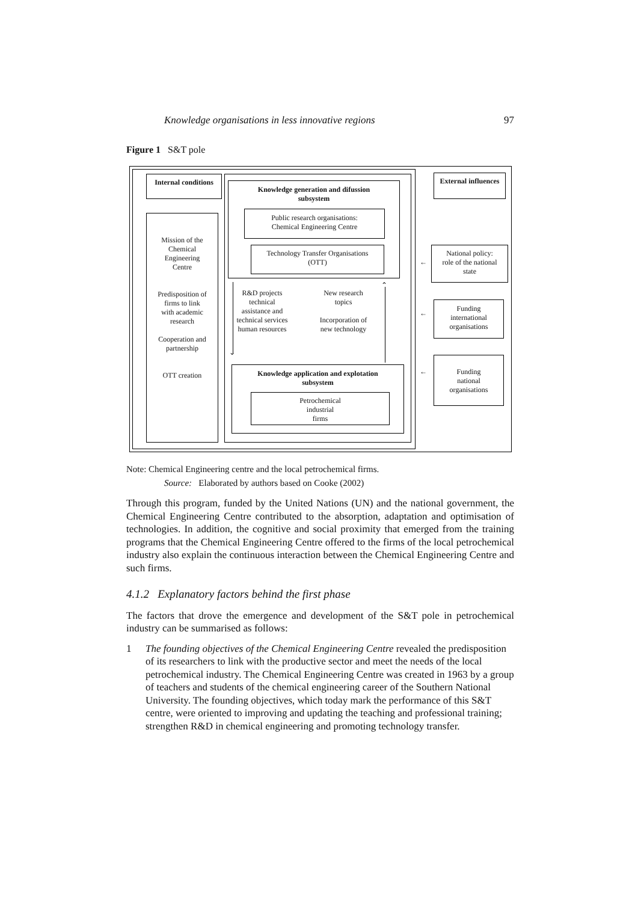Knowledge organisations in less innovative regions 97
Figure 1 S&T pole
Internal conditions
Knowledge generation and difussion
subsystem
Public research organisations:
Chemical Engineering Centre
Technology Transfer Organisations
(OTT)
External influences
Mission of the
Chemical
Engineering
Centre
Predisposition of
firms to link
with academic
research
Cooperation and
partnership
OTT creation
R&D projects
technical
assistance and
technical services
human resources
New research
topics
Incorporation of
new technology
⌄
⌃
Knowledge application and explotation
subsystem
Petrochemical
industrial
firms
National policy:
role of the national
state
Funding
international
organisations
Funding
national
organisations
←
←
←
Note: Chemical Engineering centre and the local petrochemical firms.
Source: Elaborated by authors based on Cooke (2002)
Through this program, funded by the United Nations (UN) and the national government, the Chemical Engineering Centre contributed to the absorption, adaptation and optimisation of technologies. In addition, the cognitive and social proximity that emerged from the training programs that the Chemical Engineering Centre offered to the firms of the local petrochemical industry also explain the continuous interaction between the Chemical Engineering Centre and such firms.
4.1.2 Explanatory factors behind the first phase
The factors that drove the emergence and development of the S&T pole in petrochemical industry can be summarised as follows:
1 The founding objectives of the Chemical Engineering Centre revealed the predisposition of its researchers to link with the productive sector and meet the needs of the local petrochemical industry. The Chemical Engineering Centre was created in 1963 by a group of teachers and students of the chemical engineering career of the Southern National University. The founding objectives, which today mark the performance of this S&T centre, were oriented to improving and updating the teaching and professional training; strengthen R&D in chemical engineering and promoting technology transfer.